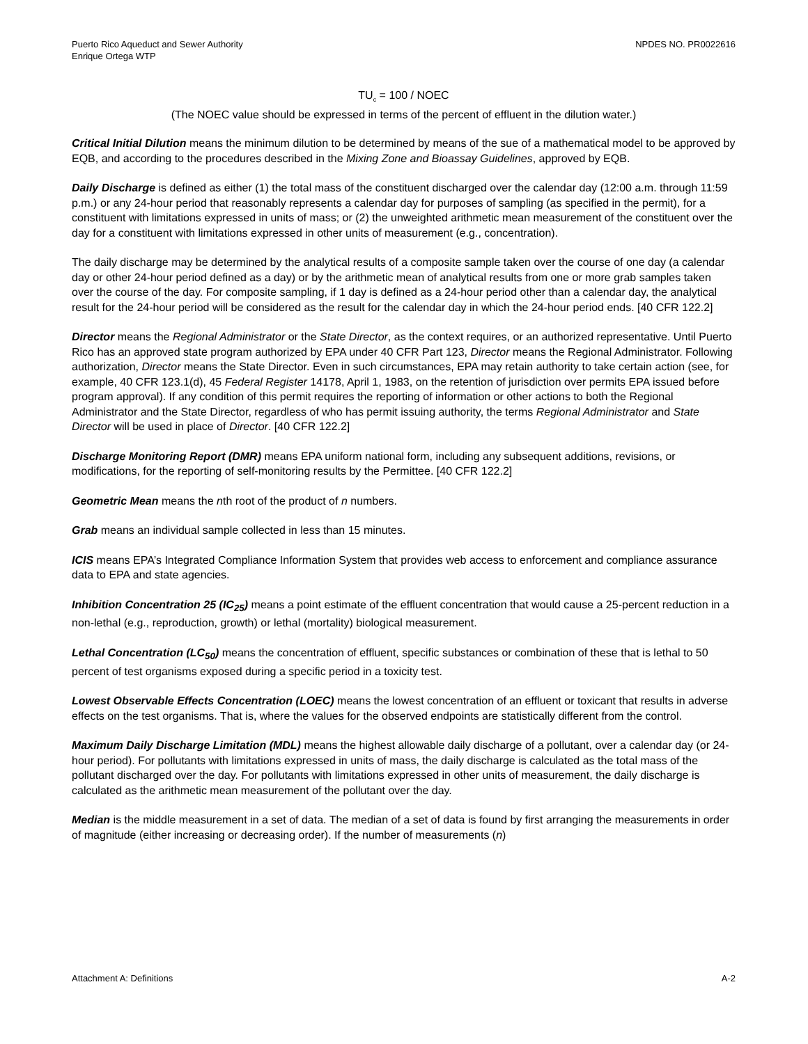Puerto Rico Aqueduct and Sewer Authority
Enrique Ortega WTP
NPDES NO. PR0022616
TU<sub>c</sub> = 100 / NOEC
(The NOEC value should be expressed in terms of the percent of effluent in the dilution water.)
Critical Initial Dilution means the minimum dilution to be determined by means of the sue of a mathematical model to be approved by EQB, and according to the procedures described in the Mixing Zone and Bioassay Guidelines, approved by EQB.
Daily Discharge is defined as either (1) the total mass of the constituent discharged over the calendar day (12:00 a.m. through 11:59 p.m.) or any 24-hour period that reasonably represents a calendar day for purposes of sampling (as specified in the permit), for a constituent with limitations expressed in units of mass; or (2) the unweighted arithmetic mean measurement of the constituent over the day for a constituent with limitations expressed in other units of measurement (e.g., concentration).
The daily discharge may be determined by the analytical results of a composite sample taken over the course of one day (a calendar day or other 24-hour period defined as a day) or by the arithmetic mean of analytical results from one or more grab samples taken over the course of the day. For composite sampling, if 1 day is defined as a 24-hour period other than a calendar day, the analytical result for the 24-hour period will be considered as the result for the calendar day in which the 24-hour period ends. [40 CFR 122.2]
Director means the Regional Administrator or the State Director, as the context requires, or an authorized representative. Until Puerto Rico has an approved state program authorized by EPA under 40 CFR Part 123, Director means the Regional Administrator. Following authorization, Director means the State Director. Even in such circumstances, EPA may retain authority to take certain action (see, for example, 40 CFR 123.1(d), 45 Federal Register 14178, April 1, 1983, on the retention of jurisdiction over permits EPA issued before program approval). If any condition of this permit requires the reporting of information or other actions to both the Regional Administrator and the State Director, regardless of who has permit issuing authority, the terms Regional Administrator and State Director will be used in place of Director. [40 CFR 122.2]
Discharge Monitoring Report (DMR) means EPA uniform national form, including any subsequent additions, revisions, or modifications, for the reporting of self-monitoring results by the Permittee. [40 CFR 122.2]
Geometric Mean means the nth root of the product of n numbers.
Grab means an individual sample collected in less than 15 minutes.
ICIS means EPA’s Integrated Compliance Information System that provides web access to enforcement and compliance assurance data to EPA and state agencies.
Inhibition Concentration 25 (IC<sub>25</sub>) means a point estimate of the effluent concentration that would cause a 25-percent reduction in a non-lethal (e.g., reproduction, growth) or lethal (mortality) biological measurement.
Lethal Concentration (LC<sub>50</sub>) means the concentration of effluent, specific substances or combination of these that is lethal to 50 percent of test organisms exposed during a specific period in a toxicity test.
Lowest Observable Effects Concentration (LOEC) means the lowest concentration of an effluent or toxicant that results in adverse effects on the test organisms. That is, where the values for the observed endpoints are statistically different from the control.
Maximum Daily Discharge Limitation (MDL) means the highest allowable daily discharge of a pollutant, over a calendar day (or 24-hour period). For pollutants with limitations expressed in units of mass, the daily discharge is calculated as the total mass of the pollutant discharged over the day. For pollutants with limitations expressed in other units of measurement, the daily discharge is calculated as the arithmetic mean measurement of the pollutant over the day.
Median is the middle measurement in a set of data. The median of a set of data is found by first arranging the measurements in order of magnitude (either increasing or decreasing order). If the number of measurements (n)
Attachment A: Definitions A-2